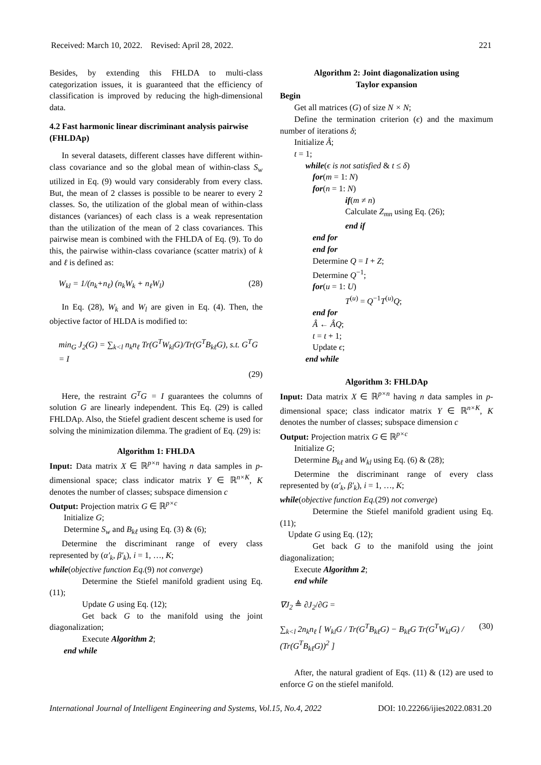Received: March 10, 2022. Revised: April 28, 2022. 221
Besides, by extending this FHLDA to multi-class categorization issues, it is guaranteed that the efficiency of classification is improved by reducing the high-dimensional data.
4.2 Fast harmonic linear discriminant analysis pairwise (FHLDAp)
In several datasets, different classes have different within-class covariance and so the global mean of within-class S<sub>w</sub> utilized in Eq. (9) would vary considerably from every class. But, the mean of 2 classes is possible to be nearer to every 2 classes. So, the utilization of the global mean of within-class distances (variances) of each class is a weak representation than the utilization of the mean of 2 class covariances. This pairwise mean is combined with the FHLDA of Eq. (9). To do this, the pairwise within-class covariance (scatter matrix) of k and ℓ is defined as:
W<sub>kl</sub> = 1/(n<sub>k</sub>+n<sub>ℓ</sub>) (n<sub>k</sub>W<sub>k</sub> + n<sub>ℓ</sub>W<sub>l</sub>) (28)
In Eq. (28), W<sub>k</sub> and W<sub>l</sub> are given in Eq. (4). Then, the objective factor of HLDA is modified to:
min<sub>G</sub> J<sub>2</sub>(G) = ∑<sub>k<l</sub> n<sub>k</sub>n<sub>ℓ</sub> Tr(G<sup>T</sup>W<sub>kl</sub>G)/Tr(G<sup>T</sup>B<sub>kℓ</sub>G), s.t. G<sup>T</sup>G = I
(29)
Here, the restraint G<sup>T</sup>G = I guarantees the columns of solution G are linearly independent. This Eq. (29) is called FHLDAp. Also, the Stiefel gradient descent scheme is used for solving the minimization dilemma. The gradient of Eq. (29) is:
Algorithm 1: FHLDA
Input: Data matrix X ∈ ℝ<sup>p×n</sup> having n data samples in p-dimensional space; class indicator matrix Y ∈ ℝ<sup>n×K</sup>, K denotes the number of classes; subspace dimension c
Output: Projection matrix G ∈ ℝ<sup>p×c</sup>
Initialize G;
Determine S<sub>w</sub> and B<sub>kℓ</sub> using Eq. (3) & (6);
Determine the discriminant range of every class represented by (α′<sub>k</sub>, β′<sub>k</sub>), i = 1, …, K;
while(objective function Eq.(9) not converge)
Determine the Stiefel manifold gradient using Eq. (11);
Update G using Eq. (12);
Get back G to the manifold using the joint diagonalization;
Execute Algorithm 2;
end while
Algorithm 2: Joint diagonalization using
Taylor expansion
Begin
Get all matrices (G) of size N × N;
Define the termination criterion (ϵ) and the maximum number of iterations δ;
Initialize Â;
t = 1;
while(ϵ is not satisfied & t ≤ δ)
for(m = 1: N)
for(n = 1: N)
if(m ≠ n)
Calculate Z<sub>mn</sub> using Eq. (26);
end if
end for
end for
Determine Q = I + Z;
Determine Q<sup>−1</sup>;
for(u = 1: U)
T<sup>(u)</sup> = Q<sup>−1</sup>T<sup>(u)</sup>Q;
end for
Â ← ÂQ;
t = t + 1;
Update ϵ;
end while
Algorithm 3: FHLDAp
Input: Data matrix X ∈ ℝ<sup>p×n</sup> having n data samples in p-dimensional space; class indicator matrix Y ∈ ℝ<sup>n×K</sup>, K denotes the number of classes; subspace dimension c
Output: Projection matrix G ∈ ℝ<sup>p×c</sup>
Initialize G;
Determine B<sub>kℓ</sub> and W<sub>kl</sub> using Eq. (6) & (28);
Determine the discriminant range of every class represented by (α′<sub>k</sub>, β′<sub>k</sub>), i = 1, …, K;
while(objective function Eq.(29) not converge)
Determine the Stiefel manifold gradient using Eq. (11);
Update G using Eq. (12);
Get back G to the manifold using the joint diagonalization;
Execute Algorithm 2;
end while
∇J<sub>2</sub> ≜ ∂J<sub>2</sub>/∂G =
∑<sub>k<l</sub> 2n<sub>k</sub>n<sub>ℓ</sub> [ W<sub>kl</sub>G / Tr(G<sup>T</sup>B<sub>kℓ</sub>G) − B<sub>kℓ</sub>G Tr(G<sup>T</sup>W<sub>kl</sub>G) / (Tr(G<sup>T</sup>B<sub>kℓ</sub>G))<sup>2</sup> ] (30)
After, the natural gradient of Eqs. (11) & (12) are used to enforce G on the stiefel manifold.
International Journal of Intelligent Engineering and Systems, Vol.15, No.4, 2022 DOI: 10.22266/ijies2022.0831.20